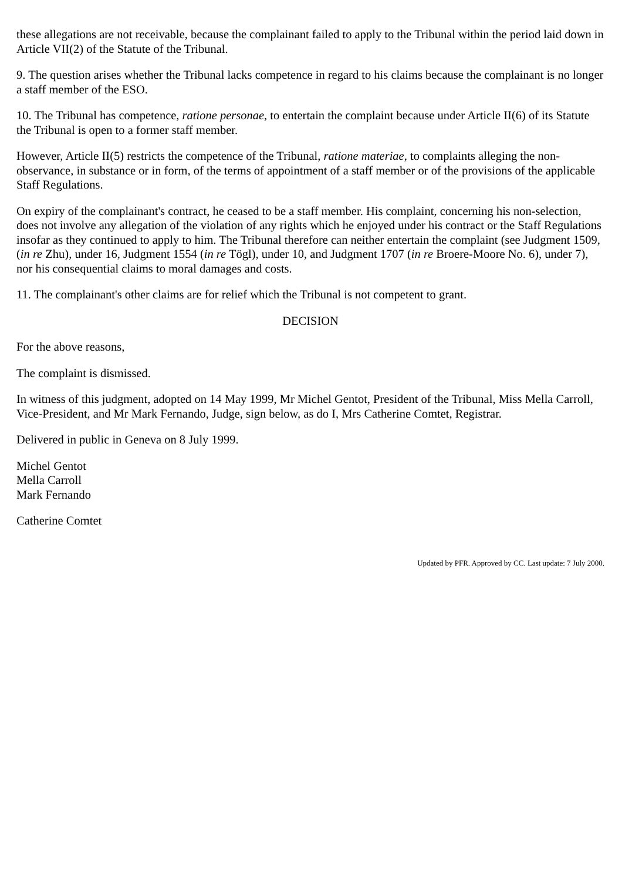these allegations are not receivable, because the complainant failed to apply to the Tribunal within the period laid down in Article VII(2) of the Statute of the Tribunal.
9. The question arises whether the Tribunal lacks competence in regard to his claims because the complainant is no longer a staff member of the ESO.
10. The Tribunal has competence, ratione personae, to entertain the complaint because under Article II(6) of its Statute the Tribunal is open to a former staff member.
However, Article II(5) restricts the competence of the Tribunal, ratione materiae, to complaints alleging the non-observance, in substance or in form, of the terms of appointment of a staff member or of the provisions of the applicable Staff Regulations.
On expiry of the complainant's contract, he ceased to be a staff member. His complaint, concerning his non-selection, does not involve any allegation of the violation of any rights which he enjoyed under his contract or the Staff Regulations insofar as they continued to apply to him. The Tribunal therefore can neither entertain the complaint (see Judgment 1509, (in re Zhu), under 16, Judgment 1554 (in re Tögl), under 10, and Judgment 1707 (in re Broere-Moore No. 6), under 7), nor his consequential claims to moral damages and costs.
11. The complainant's other claims are for relief which the Tribunal is not competent to grant.
DECISION
For the above reasons,
The complaint is dismissed.
In witness of this judgment, adopted on 14 May 1999, Mr Michel Gentot, President of the Tribunal, Miss Mella Carroll, Vice-President, and Mr Mark Fernando, Judge, sign below, as do I, Mrs Catherine Comtet, Registrar.
Delivered in public in Geneva on 8 July 1999.
Michel Gentot
Mella Carroll
Mark Fernando
Catherine Comtet
Updated by PFR. Approved by CC. Last update: 7 July 2000.